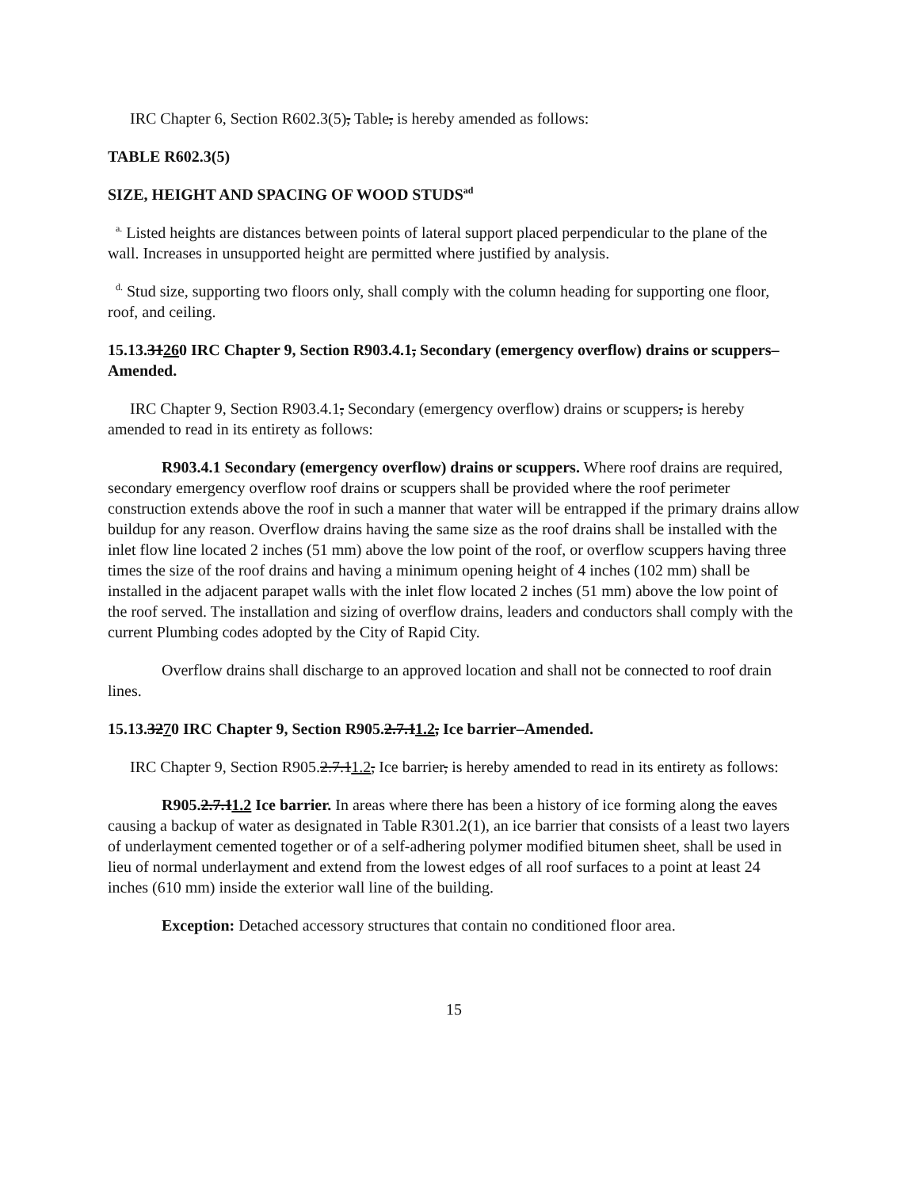IRC Chapter 6, Section R602.3(5), Table, is hereby amended as follows:
TABLE R602.3(5)
SIZE, HEIGHT AND SPACING OF WOOD STUDS<sup>ad</sup>
<sup>a.</sup> Listed heights are distances between points of lateral support placed perpendicular to the plane of the wall. Increases in unsupported height are permitted where justified by analysis.
<sup>d.</sup> Stud size, supporting two floors only, shall comply with the column heading for supporting one floor, roof, and ceiling.
15.13.31260 IRC Chapter 9, Section R903.4.1, Secondary (emergency overflow) drains or scuppers–Amended.
IRC Chapter 9, Section R903.4.1, Secondary (emergency overflow) drains or scuppers, is hereby amended to read in its entirety as follows:
R903.4.1 Secondary (emergency overflow) drains or scuppers. Where roof drains are required, secondary emergency overflow roof drains or scuppers shall be provided where the roof perimeter construction extends above the roof in such a manner that water will be entrapped if the primary drains allow buildup for any reason. Overflow drains having the same size as the roof drains shall be installed with the inlet flow line located 2 inches (51 mm) above the low point of the roof, or overflow scuppers having three times the size of the roof drains and having a minimum opening height of 4 inches (102 mm) shall be installed in the adjacent parapet walls with the inlet flow located 2 inches (51 mm) above the low point of the roof served. The installation and sizing of overflow drains, leaders and conductors shall comply with the current Plumbing codes adopted by the City of Rapid City.
Overflow drains shall discharge to an approved location and shall not be connected to roof drain lines.
15.13.3270 IRC Chapter 9, Section R905.2.7.11.2, Ice barrier–Amended.
IRC Chapter 9, Section R905.2.7.11.2, Ice barrier, is hereby amended to read in its entirety as follows:
R905.2.7.11.2 Ice barrier. In areas where there has been a history of ice forming along the eaves causing a backup of water as designated in Table R301.2(1), an ice barrier that consists of a least two layers of underlayment cemented together or of a self-adhering polymer modified bitumen sheet, shall be used in lieu of normal underlayment and extend from the lowest edges of all roof surfaces to a point at least 24 inches (610 mm) inside the exterior wall line of the building.
Exception: Detached accessory structures that contain no conditioned floor area.
15